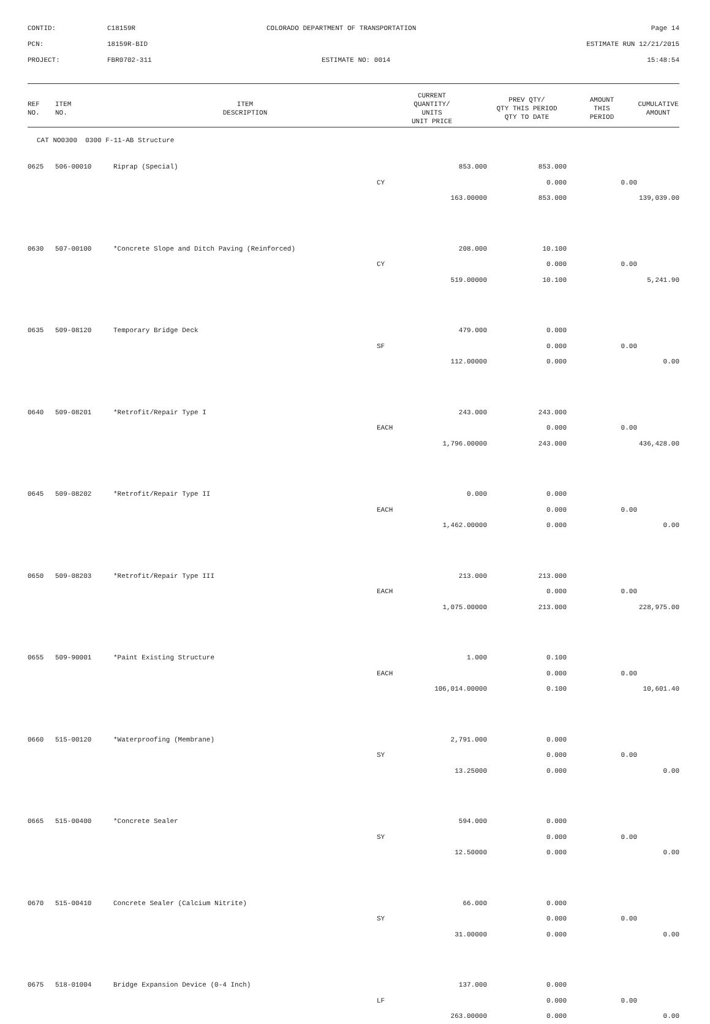| CONTID: | C18159R | COLORADO DEPARTMENT OF TRANSPORTATION | Page 14 |
| PCN: | 18159R-BID | | ESTIMATE RUN 12/21/2015 |
| PROJECT: | FBR0702-311 | ESTIMATE NO: 0014 | 15:48:54 |
| REF NO. | ITEM NO. | ITEM DESCRIPTION | CURRENT QUANTITY/ UNITS UNIT PRICE | PREV QTY/ QTY THIS PERIOD QTY TO DATE | AMOUNT THIS PERIOD | CUMULATIVE AMOUNT |
| --- | --- | --- | --- | --- | --- | --- |
| CAT NO0300 0300 F-11-AB Structure | | | | | | |
| 0625 | 506-00010 | Riprap (Special) | 853.000 | 853.000 | | |
| | | | CY | 0.000 | 0.00 | |
| | | | 163.00000 | 853.000 | | 139,039.00 |
| 0630 | 507-00100 | *Concrete Slope and Ditch Paving (Reinforced) | 208.000 | 10.100 | | |
| | | | CY | 0.000 | 0.00 | |
| | | | 519.00000 | 10.100 | | 5,241.90 |
| 0635 | 509-08120 | Temporary Bridge Deck | 479.000 | 0.000 | | |
| | | | SF | 0.000 | 0.00 | |
| | | | 112.00000 | 0.000 | | 0.00 |
| 0640 | 509-08201 | *Retrofit/Repair Type I | 243.000 | 243.000 | | |
| | | | EACH | 0.000 | 0.00 | |
| | | | 1,796.00000 | 243.000 | | 436,428.00 |
| 0645 | 509-08202 | *Retrofit/Repair Type II | 0.000 | 0.000 | | |
| | | | EACH | 0.000 | 0.00 | |
| | | | 1,462.00000 | 0.000 | | 0.00 |
| 0650 | 509-08203 | *Retrofit/Repair Type III | 213.000 | 213.000 | | |
| | | | EACH | 0.000 | 0.00 | |
| | | | 1,075.00000 | 213.000 | | 228,975.00 |
| 0655 | 509-90001 | *Paint Existing Structure | 1.000 | 0.100 | | |
| | | | EACH | 0.000 | 0.00 | |
| | | | 106,014.00000 | 0.100 | | 10,601.40 |
| 0660 | 515-00120 | *Waterproofing (Membrane) | 2,791.000 | 0.000 | | |
| | | | SY | 0.000 | 0.00 | |
| | | | 13.25000 | 0.000 | | 0.00 |
| 0665 | 515-00400 | *Concrete Sealer | 594.000 | 0.000 | | |
| | | | SY | 0.000 | 0.00 | |
| | | | 12.50000 | 0.000 | | 0.00 |
| 0670 | 515-00410 | Concrete Sealer (Calcium Nitrite) | 66.000 | 0.000 | | |
| | | | SY | 0.000 | 0.00 | |
| | | | 31.00000 | 0.000 | | 0.00 |
| 0675 | 518-01004 | Bridge Expansion Device (0-4 Inch) | 137.000 | 0.000 | | |
| | | | LF | 0.000 | 0.00 | |
| | | | 263.00000 | 0.000 | | 0.00 |